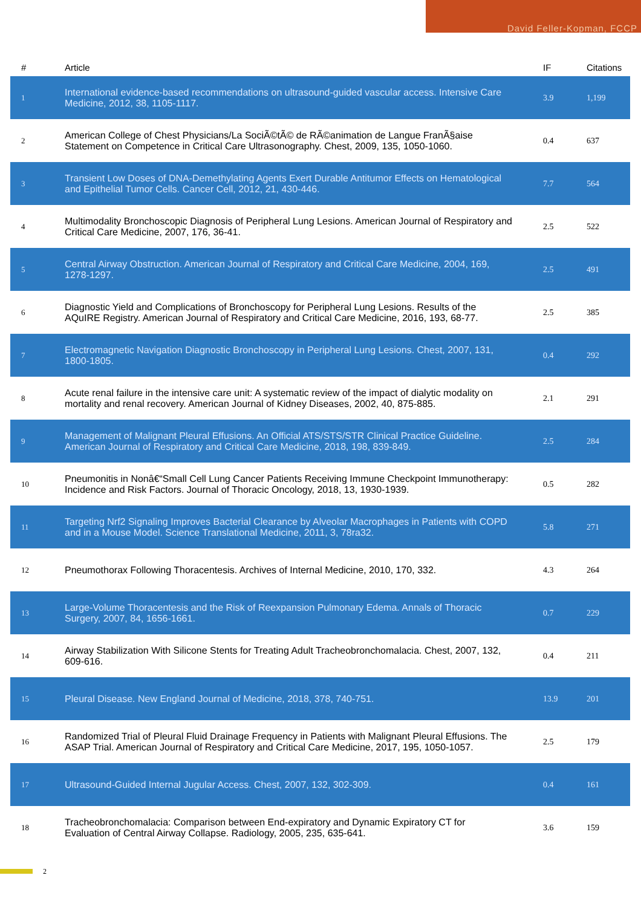David Feller-Kopman, FCCP
| # | Article | IF | Citations |
| --- | --- | --- | --- |
| 1 | International evidence-based recommendations on ultrasound-guided vascular access. Intensive Care Medicine, 2012, 38, 1105-1117. | 3.9 | 1,199 |
| 2 | American College of Chest Physicians/La SociÃ©tÃ© de RÃ©animation de Langue FranÃ§aise Statement on Competence in Critical Care Ultrasonography. Chest, 2009, 135, 1050-1060. | 0.4 | 637 |
| 3 | Transient Low Doses of DNA-Demethylating Agents Exert Durable Antitumor Effects on Hematological and Epithelial Tumor Cells. Cancer Cell, 2012, 21, 430-446. | 7.7 | 564 |
| 4 | Multimodality Bronchoscopic Diagnosis of Peripheral Lung Lesions. American Journal of Respiratory and Critical Care Medicine, 2007, 176, 36-41. | 2.5 | 522 |
| 5 | Central Airway Obstruction. American Journal of Respiratory and Critical Care Medicine, 2004, 169, 1278-1297. | 2.5 | 491 |
| 6 | Diagnostic Yield and Complications of Bronchoscopy for Peripheral Lung Lesions. Results of the AQuIRE Registry. American Journal of Respiratory and Critical Care Medicine, 2016, 193, 68-77. | 2.5 | 385 |
| 7 | Electromagnetic Navigation Diagnostic Bronchoscopy in Peripheral Lung Lesions. Chest, 2007, 131, 1800-1805. | 0.4 | 292 |
| 8 | Acute renal failure in the intensive care unit: A systematic review of the impact of dialytic modality on mortality and renal recovery. American Journal of Kidney Diseases, 2002, 40, 875-885. | 2.1 | 291 |
| 9 | Management of Malignant Pleural Effusions. An Official ATS/STS/STR Clinical Practice Guideline. American Journal of Respiratory and Critical Care Medicine, 2018, 198, 839-849. | 2.5 | 284 |
| 10 | Pneumonitis in Nonâ€“Small Cell Lung Cancer Patients Receiving Immune Checkpoint Immunotherapy: Incidence and Risk Factors. Journal of Thoracic Oncology, 2018, 13, 1930-1939. | 0.5 | 282 |
| 11 | Targeting Nrf2 Signaling Improves Bacterial Clearance by Alveolar Macrophages in Patients with COPD and in a Mouse Model. Science Translational Medicine, 2011, 3, 78ra32. | 5.8 | 271 |
| 12 | Pneumothorax Following Thoracentesis. Archives of Internal Medicine, 2010, 170, 332. | 4.3 | 264 |
| 13 | Large-Volume Thoracentesis and the Risk of Reexpansion Pulmonary Edema. Annals of Thoracic Surgery, 2007, 84, 1656-1661. | 0.7 | 229 |
| 14 | Airway Stabilization With Silicone Stents for Treating Adult Tracheobronchomalacia. Chest, 2007, 132, 609-616. | 0.4 | 211 |
| 15 | Pleural Disease. New England Journal of Medicine, 2018, 378, 740-751. | 13.9 | 201 |
| 16 | Randomized Trial of Pleural Fluid Drainage Frequency in Patients with Malignant Pleural Effusions. The ASAP Trial. American Journal of Respiratory and Critical Care Medicine, 2017, 195, 1050-1057. | 2.5 | 179 |
| 17 | Ultrasound-Guided Internal Jugular Access. Chest, 2007, 132, 302-309. | 0.4 | 161 |
| 18 | Tracheobronchomalacia: Comparison between End-expiratory and Dynamic Expiratory CT for Evaluation of Central Airway Collapse. Radiology, 2005, 235, 635-641. | 3.6 | 159 |
2